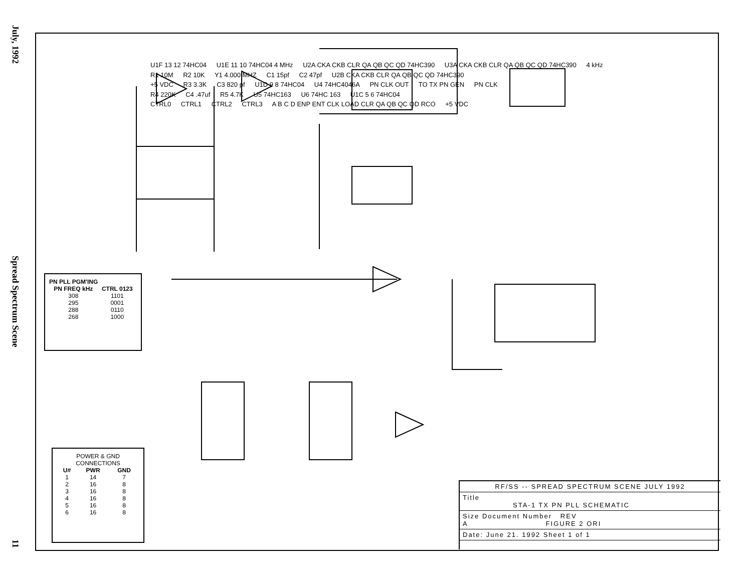July, 1992
Spread Spectrum Scene
11
U1F 13 12 74HC04 U1E 11 10 74HC04 4 MHz U2A CKA CKB CLR QA QB QC QD 74HC390 U3A CKA CKB CLR QA QB QC QD 74HC390 4 kHz
R1 10M R2 10K Y1 4.000 MHZ C1 15pf C2 47pf U2B CKA CKB CLR QA QB QC QD 74HC390
+5 VDC R3 3.3K C3 820 pf U1D 9 8 74HC04 U4 74HC4046A PN CLK OUT TO TX PN GEN PN CLK
R4 220K C4 .47uf R5 4.7K U5 74HC163 U6 74HC 163 U1C 5 6 74HC04
CTRL0 CTRL1 CTRL2 CTRL3 A B C D ENP ENT CLK LOAD CLR QA QB QC QD RCO +5 VDC
PN PLL PGM'ING
| PN FREQ kHz | CTRL 0123 |
| --- | --- |
| 308 | 1101 |
| 295 | 0001 |
| 288 | 0110 |
| 268 | 1000 |
POWER & GND CONNECTIONS
| U# | PWR | GND |
| --- | --- | --- |
| 1 | 14 | 7 |
| 2 | 16 | 8 |
| 3 | 16 | 8 |
| 4 | 16 | 8 |
| 5 | 16 | 8 |
| 6 | 16 | 8 |
RF/SS -- SPREAD SPECTRUM SCENE JULY 1992
Title
STA-1 TX PN PLL SCHEMATIC
Size Document Number REV
A FIGURE 2 ORI
Date: June 21. 1992 Sheet 1 of 1